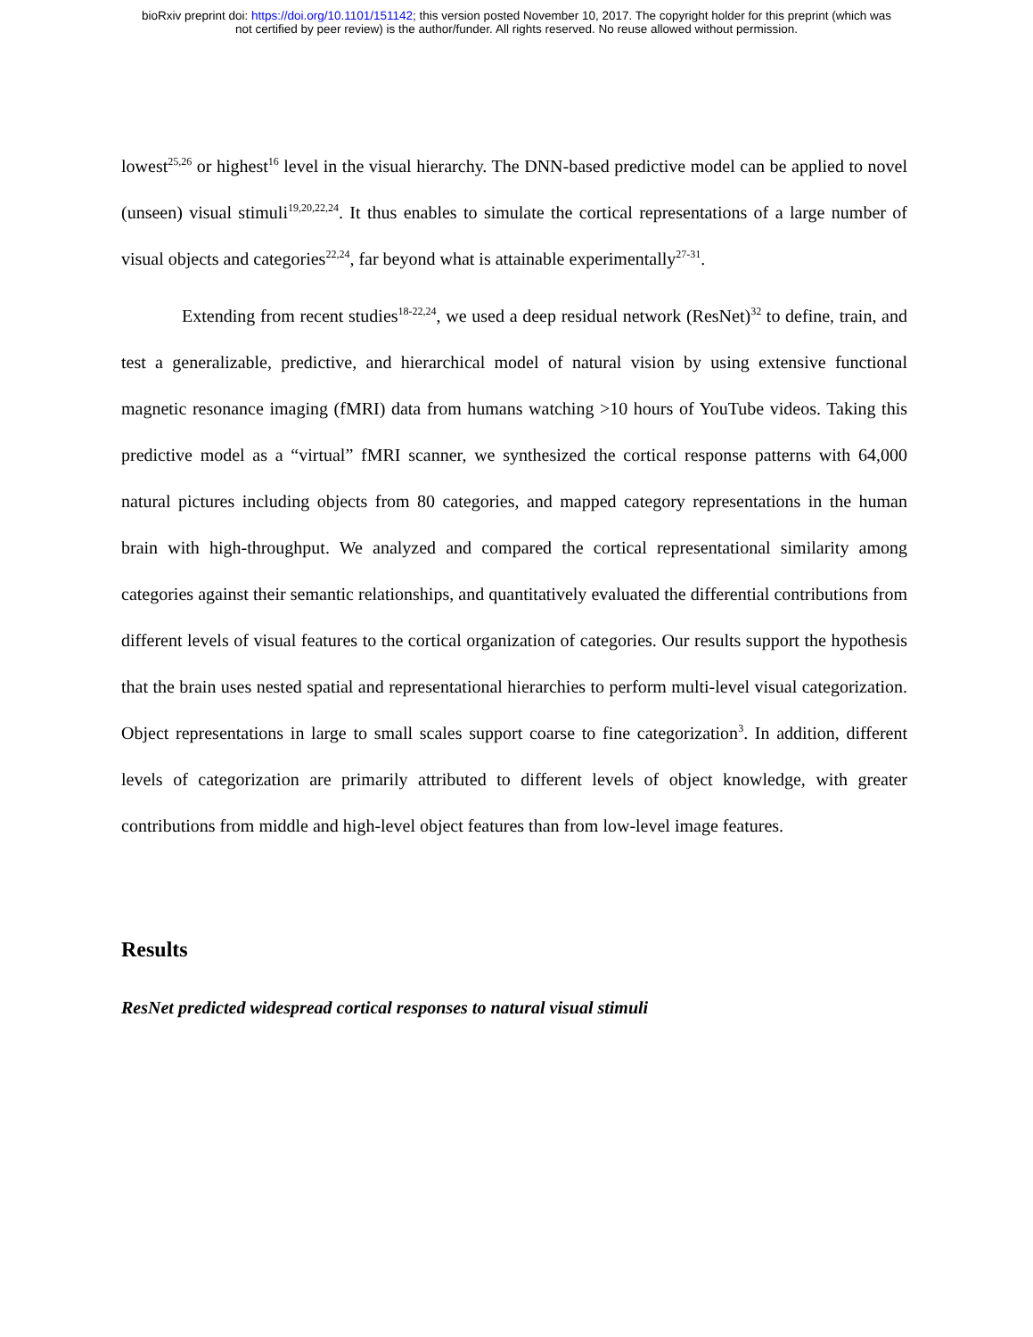bioRxiv preprint doi: https://doi.org/10.1101/151142; this version posted November 10, 2017. The copyright holder for this preprint (which was
not certified by peer review) is the author/funder. All rights reserved. No reuse allowed without permission.
lowest<sup>25,26</sup> or highest<sup>16</sup> level in the visual hierarchy. The DNN-based predictive model can be applied to novel (unseen) visual stimuli<sup>19,20,22,24</sup>. It thus enables to simulate the cortical representations of a large number of visual objects and categories<sup>22,24</sup>, far beyond what is attainable experimentally<sup>27-31</sup>.
Extending from recent studies<sup>18-22,24</sup>, we used a deep residual network (ResNet)<sup>32</sup> to define, train, and test a generalizable, predictive, and hierarchical model of natural vision by using extensive functional magnetic resonance imaging (fMRI) data from humans watching >10 hours of YouTube videos. Taking this predictive model as a “virtual” fMRI scanner, we synthesized the cortical response patterns with 64,000 natural pictures including objects from 80 categories, and mapped category representations in the human brain with high-throughput. We analyzed and compared the cortical representational similarity among categories against their semantic relationships, and quantitatively evaluated the differential contributions from different levels of visual features to the cortical organization of categories. Our results support the hypothesis that the brain uses nested spatial and representational hierarchies to perform multi-level visual categorization. Object representations in large to small scales support coarse to fine categorization<sup>3</sup>. In addition, different levels of categorization are primarily attributed to different levels of object knowledge, with greater contributions from middle and high-level object features than from low-level image features.
Results
ResNet predicted widespread cortical responses to natural visual stimuli